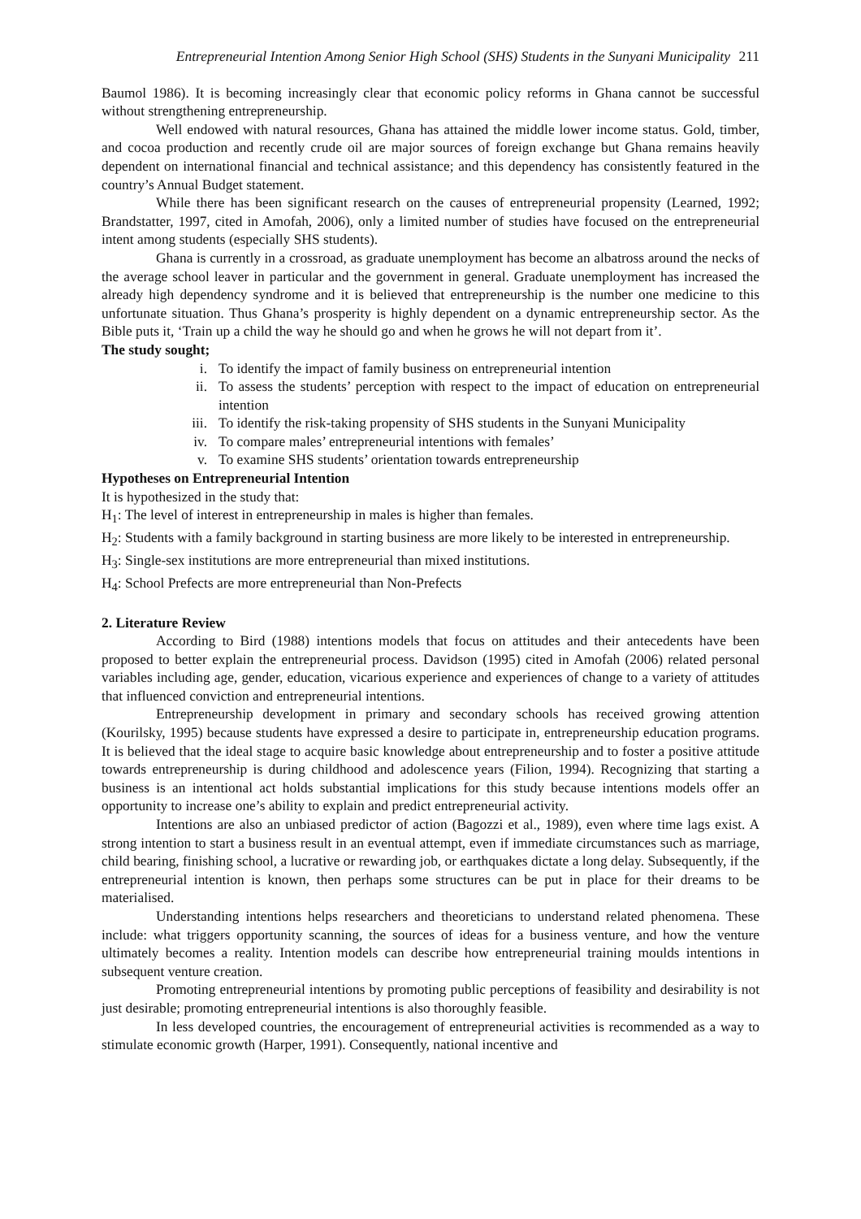Entrepreneurial Intention Among Senior High School (SHS) Students in the Sunyani Municipality 211
Baumol 1986). It is becoming increasingly clear that economic policy reforms in Ghana cannot be successful without strengthening entrepreneurship.
Well endowed with natural resources, Ghana has attained the middle lower income status. Gold, timber, and cocoa production and recently crude oil are major sources of foreign exchange but Ghana remains heavily dependent on international financial and technical assistance; and this dependency has consistently featured in the country’s Annual Budget statement.
While there has been significant research on the causes of entrepreneurial propensity (Learned, 1992; Brandstatter, 1997, cited in Amofah, 2006), only a limited number of studies have focused on the entrepreneurial intent among students (especially SHS students).
Ghana is currently in a crossroad, as graduate unemployment has become an albatross around the necks of the average school leaver in particular and the government in general. Graduate unemployment has increased the already high dependency syndrome and it is believed that entrepreneurship is the number one medicine to this unfortunate situation. Thus Ghana’s prosperity is highly dependent on a dynamic entrepreneurship sector. As the Bible puts it, ‘Train up a child the way he should go and when he grows he will not depart from it’.
The study sought;
i. To identify the impact of family business on entrepreneurial intention
ii. To assess the students’ perception with respect to the impact of education on entrepreneurial intention
iii. To identify the risk-taking propensity of SHS students in the Sunyani Municipality
iv. To compare males’ entrepreneurial intentions with females’
v. To examine SHS students’ orientation towards entrepreneurship
Hypotheses on Entrepreneurial Intention
It is hypothesized in the study that:
H<sub>1</sub>: The level of interest in entrepreneurship in males is higher than females.
H<sub>2</sub>: Students with a family background in starting business are more likely to be interested in entrepreneurship.
H<sub>3</sub>: Single-sex institutions are more entrepreneurial than mixed institutions.
H<sub>4</sub>: School Prefects are more entrepreneurial than Non-Prefects
2. Literature Review
According to Bird (1988) intentions models that focus on attitudes and their antecedents have been proposed to better explain the entrepreneurial process. Davidson (1995) cited in Amofah (2006) related personal variables including age, gender, education, vicarious experience and experiences of change to a variety of attitudes that influenced conviction and entrepreneurial intentions.
Entrepreneurship development in primary and secondary schools has received growing attention (Kourilsky, 1995) because students have expressed a desire to participate in, entrepreneurship education programs. It is believed that the ideal stage to acquire basic knowledge about entrepreneurship and to foster a positive attitude towards entrepreneurship is during childhood and adolescence years (Filion, 1994). Recognizing that starting a business is an intentional act holds substantial implications for this study because intentions models offer an opportunity to increase one’s ability to explain and predict entrepreneurial activity.
Intentions are also an unbiased predictor of action (Bagozzi et al., 1989), even where time lags exist. A strong intention to start a business result in an eventual attempt, even if immediate circumstances such as marriage, child bearing, finishing school, a lucrative or rewarding job, or earthquakes dictate a long delay. Subsequently, if the entrepreneurial intention is known, then perhaps some structures can be put in place for their dreams to be materialised.
Understanding intentions helps researchers and theoreticians to understand related phenomena. These include: what triggers opportunity scanning, the sources of ideas for a business venture, and how the venture ultimately becomes a reality. Intention models can describe how entrepreneurial training moulds intentions in subsequent venture creation.
Promoting entrepreneurial intentions by promoting public perceptions of feasibility and desirability is not just desirable; promoting entrepreneurial intentions is also thoroughly feasible.
In less developed countries, the encouragement of entrepreneurial activities is recommended as a way to stimulate economic growth (Harper, 1991). Consequently, national incentive and